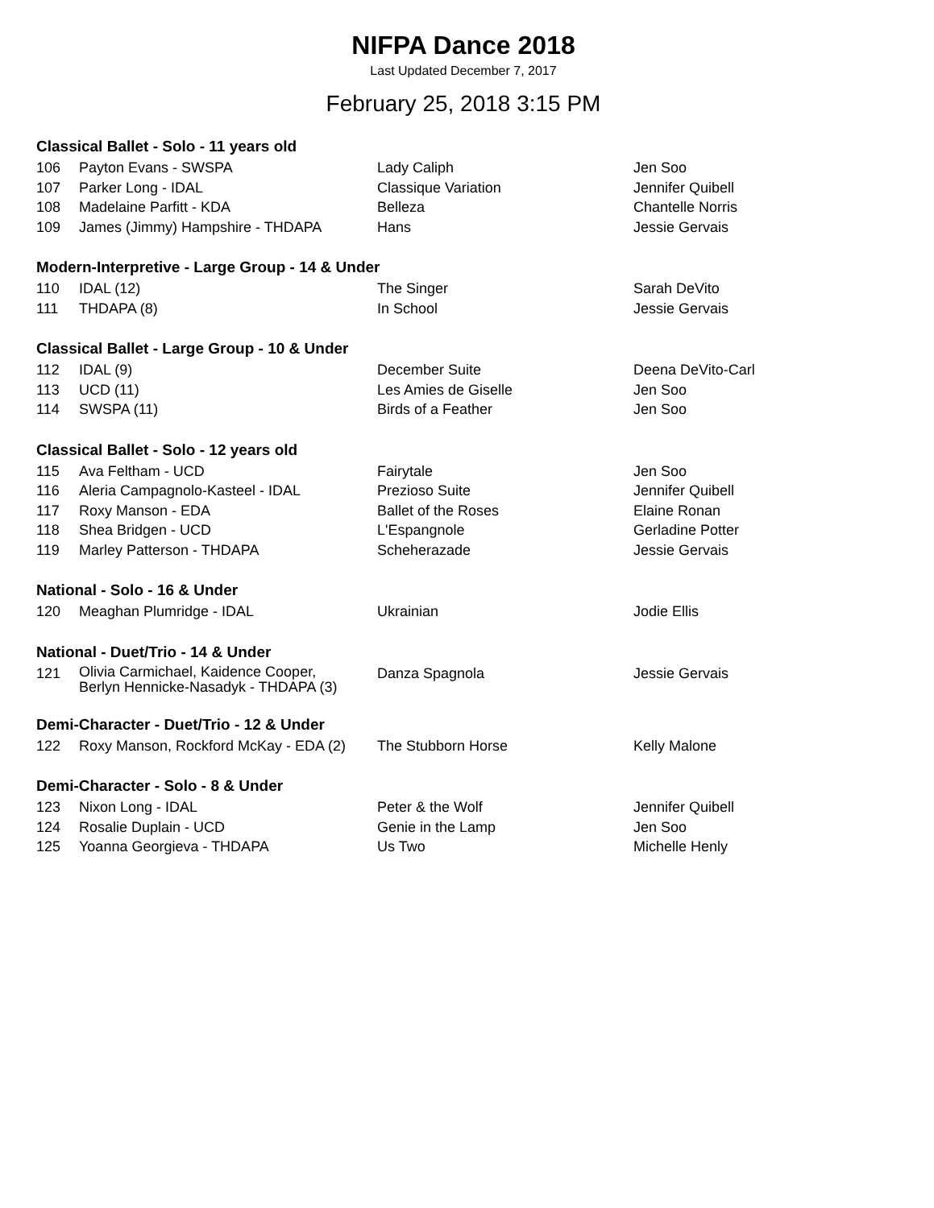NIFPA Dance 2018
Last Updated December 7, 2017
February 25, 2018 3:15 PM
Classical Ballet - Solo - 11 years old
| 106 | Payton Evans - SWSPA | Lady Caliph | Jen Soo |
| 107 | Parker Long - IDAL | Classique Variation | Jennifer Quibell |
| 108 | Madelaine Parfitt - KDA | Belleza | Chantelle Norris |
| 109 | James (Jimmy) Hampshire - THDAPA | Hans | Jessie Gervais |
Modern-Interpretive - Large Group - 14 & Under
| 110 | IDAL (12) | The Singer | Sarah DeVito |
| 111 | THDAPA (8) | In School | Jessie Gervais |
Classical Ballet - Large Group - 10 & Under
| 112 | IDAL (9) | December Suite | Deena DeVito-Carl |
| 113 | UCD (11) | Les Amies de Giselle | Jen Soo |
| 114 | SWSPA (11) | Birds of a Feather | Jen Soo |
Classical Ballet - Solo - 12 years old
| 115 | Ava Feltham - UCD | Fairytale | Jen Soo |
| 116 | Aleria Campagnolo-Kasteel - IDAL | Prezioso Suite | Jennifer Quibell |
| 117 | Roxy Manson - EDA | Ballet of the Roses | Elaine Ronan |
| 118 | Shea Bridgen - UCD | L'Espangnole | Gerladine Potter |
| 119 | Marley Patterson - THDAPA | Scheherazade | Jessie Gervais |
National - Solo - 16 & Under
| 120 | Meaghan Plumridge - IDAL | Ukrainian | Jodie Ellis |
National - Duet/Trio - 14 & Under
| 121 | Olivia Carmichael, Kaidence Cooper, Berlyn Hennicke-Nasadyk - THDAPA (3) | Danza Spagnola | Jessie Gervais |
Demi-Character - Duet/Trio - 12 & Under
| 122 | Roxy Manson, Rockford McKay - EDA (2) | The Stubborn Horse | Kelly Malone |
Demi-Character - Solo - 8 & Under
| 123 | Nixon Long - IDAL | Peter & the Wolf | Jennifer Quibell |
| 124 | Rosalie Duplain - UCD | Genie in the Lamp | Jen Soo |
| 125 | Yoanna Georgieva - THDAPA | Us Two | Michelle Henly |